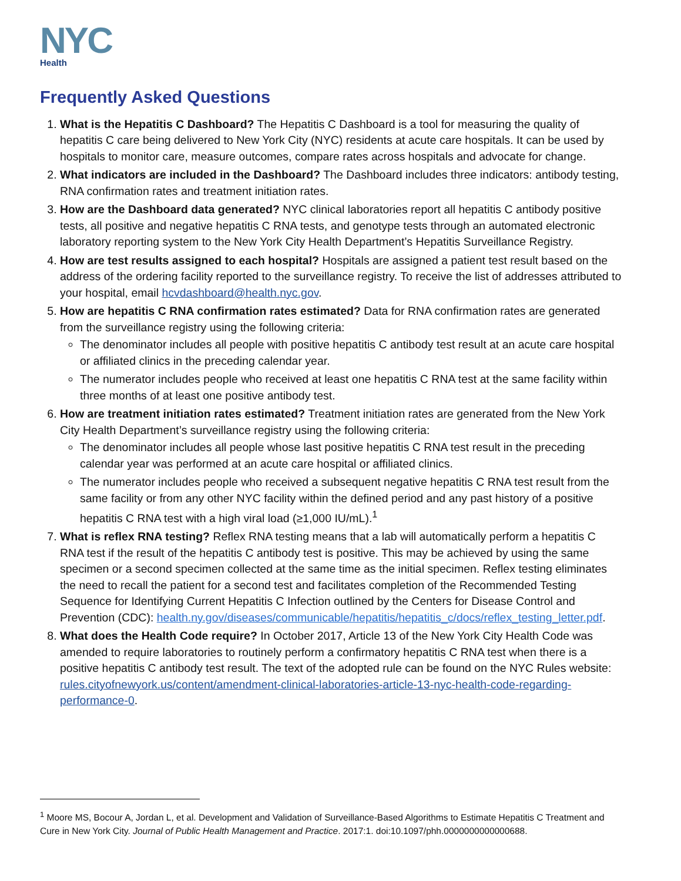NYC
Health
Frequently Asked Questions
1. What is the Hepatitis C Dashboard? The Hepatitis C Dashboard is a tool for measuring the quality of hepatitis C care being delivered to New York City (NYC) residents at acute care hospitals. It can be used by hospitals to monitor care, measure outcomes, compare rates across hospitals and advocate for change.
2. What indicators are included in the Dashboard? The Dashboard includes three indicators: antibody testing, RNA confirmation rates and treatment initiation rates.
3. How are the Dashboard data generated? NYC clinical laboratories report all hepatitis C antibody positive tests, all positive and negative hepatitis C RNA tests, and genotype tests through an automated electronic laboratory reporting system to the New York City Health Department’s Hepatitis Surveillance Registry.
4. How are test results assigned to each hospital? Hospitals are assigned a patient test result based on the address of the ordering facility reported to the surveillance registry. To receive the list of addresses attributed to your hospital, email hcvdashboard@health.nyc.gov.
5. How are hepatitis C RNA confirmation rates estimated? Data for RNA confirmation rates are generated from the surveillance registry using the following criteria:
The denominator includes all people with positive hepatitis C antibody test result at an acute care hospital or affiliated clinics in the preceding calendar year.
The numerator includes people who received at least one hepatitis C RNA test at the same facility within three months of at least one positive antibody test.
6. How are treatment initiation rates estimated? Treatment initiation rates are generated from the New York City Health Department’s surveillance registry using the following criteria:
The denominator includes all people whose last positive hepatitis C RNA test result in the preceding calendar year was performed at an acute care hospital or affiliated clinics.
The numerator includes people who received a subsequent negative hepatitis C RNA test result from the same facility or from any other NYC facility within the defined period and any past history of a positive hepatitis C RNA test with a high viral load (≥1,000 IU/mL).<sup>1</sup>
7. What is reflex RNA testing? Reflex RNA testing means that a lab will automatically perform a hepatitis C RNA test if the result of the hepatitis C antibody test is positive. This may be achieved by using the same specimen or a second specimen collected at the same time as the initial specimen. Reflex testing eliminates the need to recall the patient for a second test and facilitates completion of the Recommended Testing Sequence for Identifying Current Hepatitis C Infection outlined by the Centers for Disease Control and Prevention (CDC): health.ny.gov/diseases/communicable/hepatitis/hepatitis_c/docs/reflex_testing_letter.pdf.
8. What does the Health Code require? In October 2017, Article 13 of the New York City Health Code was amended to require laboratories to routinely perform a confirmatory hepatitis C RNA test when there is a positive hepatitis C antibody test result. The text of the adopted rule can be found on the NYC Rules website: rules.cityofnewyork.us/content/amendment-clinical-laboratories-article-13-nyc-health-code-regarding-performance-0.
<sup>1</sup> Moore MS, Bocour A, Jordan L, et al. Development and Validation of Surveillance-Based Algorithms to Estimate Hepatitis C Treatment and Cure in New York City. Journal of Public Health Management and Practice. 2017:1. doi:10.1097/phh.0000000000000688.